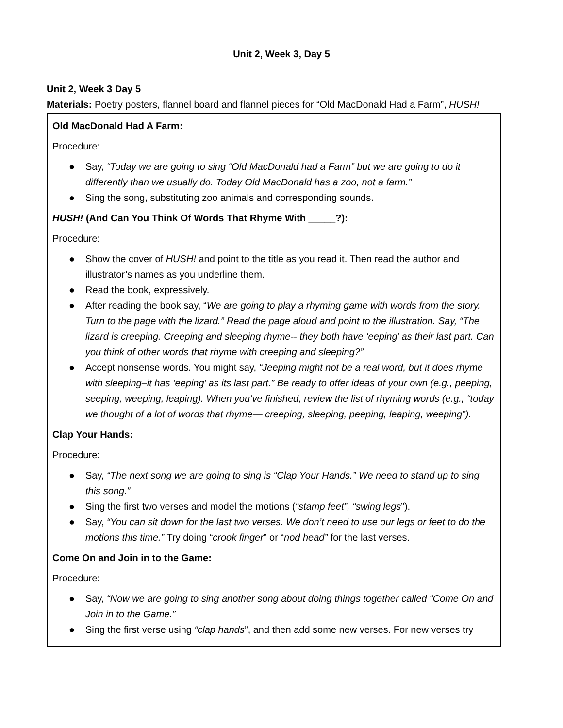Unit 2, Week 3, Day 5
Unit 2, Week 3 Day 5
Materials: Poetry posters, flannel board and flannel pieces for “Old MacDonald Had a Farm”, HUSH!
Old MacDonald Had A Farm:
Procedure:
● Say, “Today we are going to sing “Old MacDonald had a Farm” but we are going to do it differently than we usually do. Today Old MacDonald has a zoo, not a farm.”
● Sing the song, substituting zoo animals and corresponding sounds.
HUSH! (And Can You Think Of Words That Rhyme With _____?):
Procedure:
● Show the cover of HUSH! and point to the title as you read it. Then read the author and illustrator’s names as you underline them.
● Read the book, expressively.
● After reading the book say, “We are going to play a rhyming game with words from the story. Turn to the page with the lizard.” Read the page aloud and point to the illustration. Say, “The lizard is creeping. Creeping and sleeping rhyme-- they both have ‘eeping’ as their last part. Can you think of other words that rhyme with creeping and sleeping?”
● Accept nonsense words. You might say, “Jeeping might not be a real word, but it does rhyme with sleeping–it has ‘eeping’ as its last part.” Be ready to offer ideas of your own (e.g., peeping, seeping, weeping, leaping). When you’ve finished, review the list of rhyming words (e.g., “today we thought of a lot of words that rhyme— creeping, sleeping, peeping, leaping, weeping”).
Clap Your Hands:
Procedure:
● Say, “The next song we are going to sing is “Clap Your Hands.” We need to stand up to sing this song.”
● Sing the first two verses and model the motions (“stamp feet”, “swing legs”).
● Say, “You can sit down for the last two verses. We don’t need to use our legs or feet to do the motions this time.” Try doing “crook finger” or “nod head” for the last verses.
Come On and Join in to the Game:
Procedure:
● Say, “Now we are going to sing another song about doing things together called “Come On and Join in to the Game.”
● Sing the first verse using “clap hands”, and then add some new verses. For new verses try